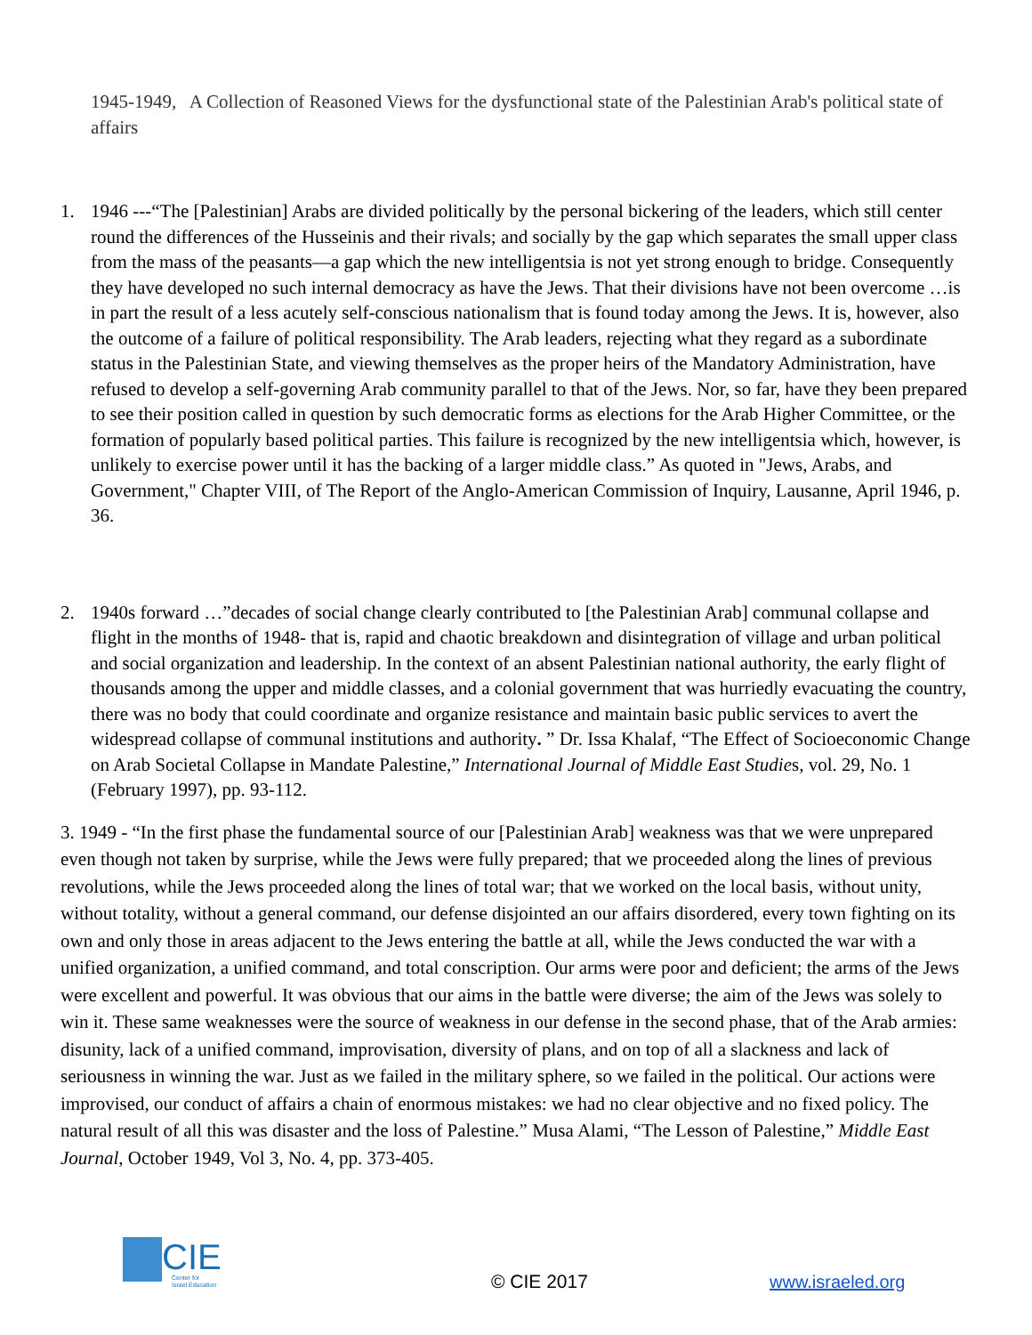1945-1949, A Collection of Reasoned Views for the dysfunctional state of the Palestinian Arab's political state of affairs
1. 1946 ---“The [Palestinian] Arabs are divided politically by the personal bickering of the leaders, which still center round the differences of the Husseinis and their rivals; and socially by the gap which separates the small upper class from the mass of the peasants—a gap which the new intelligentsia is not yet strong enough to bridge. Consequently they have developed no such internal democracy as have the Jews. That their divisions have not been overcome …is in part the result of a less acutely self-conscious nationalism that is found today among the Jews. It is, however, also the outcome of a failure of political responsibility. The Arab leaders, rejecting what they regard as a subordinate status in the Palestinian State, and viewing themselves as the proper heirs of the Mandatory Administration, have refused to develop a self-governing Arab community parallel to that of the Jews. Nor, so far, have they been prepared to see their position called in question by such democratic forms as elections for the Arab Higher Committee, or the formation of popularly based political parties. This failure is recognized by the new intelligentsia which, however, is unlikely to exercise power until it has the backing of a larger middle class.” As quoted in "Jews, Arabs, and Government," Chapter VIII, of The Report of the Anglo-American Commission of Inquiry, Lausanne, April 1946, p. 36.
2. 1940s forward …”decades of social change clearly contributed to [the Palestinian Arab] communal collapse and flight in the months of 1948- that is, rapid and chaotic breakdown and disintegration of village and urban political and social organization and leadership. In the context of an absent Palestinian national authority, the early flight of thousands among the upper and middle classes, and a colonial government that was hurriedly evacuating the country, there was no body that could coordinate and organize resistance and maintain basic public services to avert the widespread collapse of communal institutions and authority. ” Dr. Issa Khalaf, “The Effect of Socioeconomic Change on Arab Societal Collapse in Mandate Palestine,” International Journal of Middle East Studies, vol. 29, No. 1 (February 1997), pp. 93-112.
3. 1949 - “In the first phase the fundamental source of our [Palestinian Arab] weakness was that we were unprepared even though not taken by surprise, while the Jews were fully prepared; that we proceeded along the lines of previous revolutions, while the Jews proceeded along the lines of total war; that we worked on the local basis, without unity, without totality, without a general command, our defense disjointed an our affairs disordered, every town fighting on its own and only those in areas adjacent to the Jews entering the battle at all, while the Jews conducted the war with a unified organization, a unified command, and total conscription. Our arms were poor and deficient; the arms of the Jews were excellent and powerful. It was obvious that our aims in the battle were diverse; the aim of the Jews was solely to win it. These same weaknesses were the source of weakness in our defense in the second phase, that of the Arab armies: disunity, lack of a unified command, improvisation, diversity of plans, and on top of all a slackness and lack of seriousness in winning the war. Just as we failed in the military sphere, so we failed in the political. Our actions were improvised, our conduct of affairs a chain of enormous mistakes: we had no clear objective and no fixed policy. The natural result of all this was disaster and the loss of Palestine.” Musa Alami, “The Lesson of Palestine,” Middle East Journal, October 1949, Vol 3, No. 4, pp. 373-405.
CIE
Center for
Israel Education
© CIE 2017 www.israeled.org